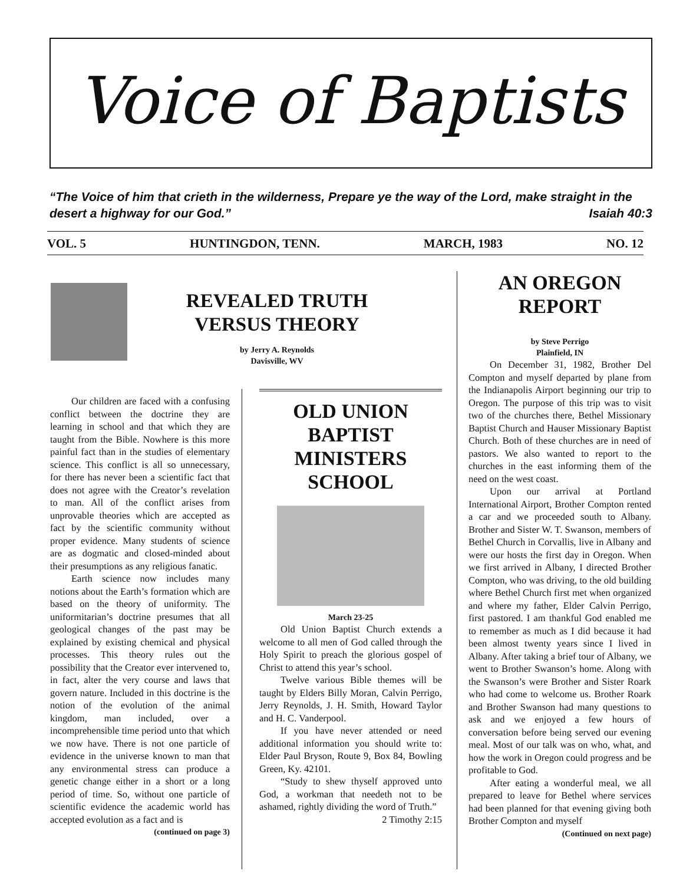Voice of Baptists
“The Voice of him that crieth in the wilderness, Prepare ye the way of the Lord, make straight in the desert a highway for our God.” Isaiah 40:3
VOL. 5 HUNTINGDON, TENN. MARCH, 1983 NO. 12
REVEALED TRUTH VERSUS THEORY
by Jerry A. Reynolds
Davisville, WV
Our children are faced with a confusing conflict between the doctrine they are learning in school and that which they are taught from the Bible. Nowhere is this more painful fact than in the studies of elementary science. This conflict is all so unnecessary, for there has never been a scientific fact that does not agree with the Creator’s revelation to man. All of the conflict arises from unprovable theories which are accepted as fact by the scientific community without proper evidence. Many students of science are as dogmatic and closed-minded about their presumptions as any religious fanatic.
Earth science now includes many notions about the Earth’s formation which are based on the theory of uniformity. The uniformitarian’s doctrine presumes that all geological changes of the past may be explained by existing chemical and physical processes. This theory rules out the possibility that the Creator ever intervened to, in fact, alter the very course and laws that govern nature. Included in this doctrine is the notion of the evolution of the animal kingdom, man included, over a incomprehensible time period unto that which we now have. There is not one particle of evidence in the universe known to man that any environmental stress can produce a genetic change either in a short or a long period of time. So, without one particle of scientific evidence the academic world has accepted evolution as a fact and is
(continued on page 3)
OLD UNION BAPTIST MINISTERS SCHOOL
March 23-25
Old Union Baptist Church extends a welcome to all men of God called through the Holy Spirit to preach the glorious gospel of Christ to attend this year’s school.
Twelve various Bible themes will be taught by Elders Billy Moran, Calvin Perrigo, Jerry Reynolds, J. H. Smith, Howard Taylor and H. C. Vanderpool.
If you have never attended or need additional information you should write to: Elder Paul Bryson, Route 9, Box 84, Bowling Green, Ky. 42101.
“Study to shew thyself approved unto God, a workman that needeth not to be ashamed, rightly dividing the word of Truth.” 2 Timothy 2:15
AN OREGON REPORT
by Steve Perrigo
Plainfield, IN
On December 31, 1982, Brother Del Compton and myself departed by plane from the Indianapolis Airport beginning our trip to Oregon. The purpose of this trip was to visit two of the churches there, Bethel Missionary Baptist Church and Hauser Missionary Baptist Church. Both of these churches are in need of pastors. We also wanted to report to the churches in the east informing them of the need on the west coast.
Upon our arrival at Portland International Airport, Brother Compton rented a car and we proceeded south to Albany. Brother and Sister W. T. Swanson, members of Bethel Church in Corvallis, live in Albany and were our hosts the first day in Oregon. When we first arrived in Albany, I directed Brother Compton, who was driving, to the old building where Bethel Church first met when organized and where my father, Elder Calvin Perrigo, first pastored. I am thankful God enabled me to remember as much as I did because it had been almost twenty years since I lived in Albany. After taking a brief tour of Albany, we went to Brother Swanson’s home. Along with the Swanson’s were Brother and Sister Roark who had come to welcome us. Brother Roark and Brother Swanson had many questions to ask and we enjoyed a few hours of conversation before being served our evening meal. Most of our talk was on who, what, and how the work in Oregon could progress and be profitable to God.
After eating a wonderful meal, we all prepared to leave for Bethel where services had been planned for that evening giving both Brother Compton and myself
(Continued on next page)